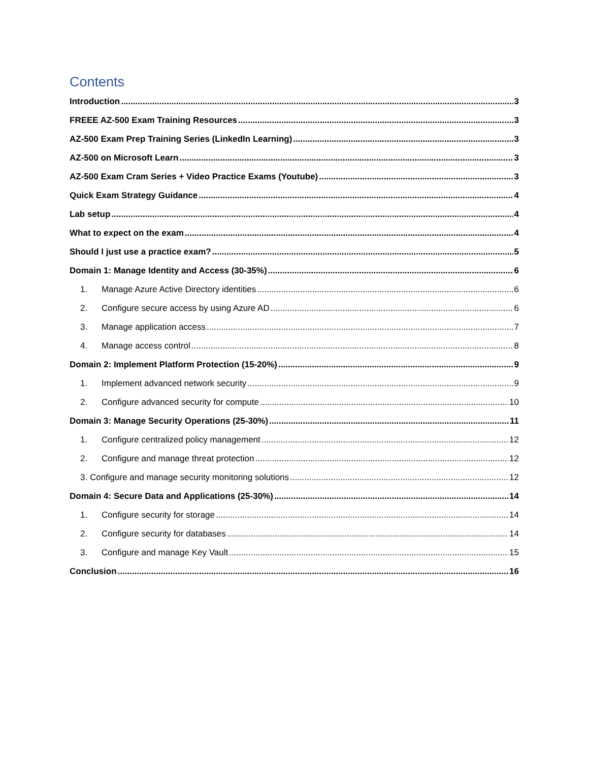Contents
Introduction 3
FREEE AZ-500 Exam Training Resources 3
AZ-500 Exam Prep Training Series (LinkedIn Learning) 3
AZ-500 on Microsoft Learn 3
AZ-500 Exam Cram Series + Video Practice Exams (Youtube) 3
Quick Exam Strategy Guidance 4
Lab setup 4
What to expect on the exam 4
Should I just use a practice exam? 5
Domain 1: Manage Identity and Access (30-35%) 6
1. Manage Azure Active Directory identities 6
2. Configure secure access by using Azure AD 6
3. Manage application access 7
4. Manage access control 8
Domain 2: Implement Platform Protection (15-20%) 9
1. Implement advanced network security 9
2. Configure advanced security for compute 10
Domain 3: Manage Security Operations (25-30%) 11
1. Configure centralized policy management 12
2. Configure and manage threat protection 12
3. Configure and manage security monitoring solutions 12
Domain 4: Secure Data and Applications (25-30%) 14
1. Configure security for storage 14
2. Configure security for databases 14
3. Configure and manage Key Vault 15
Conclusion 16